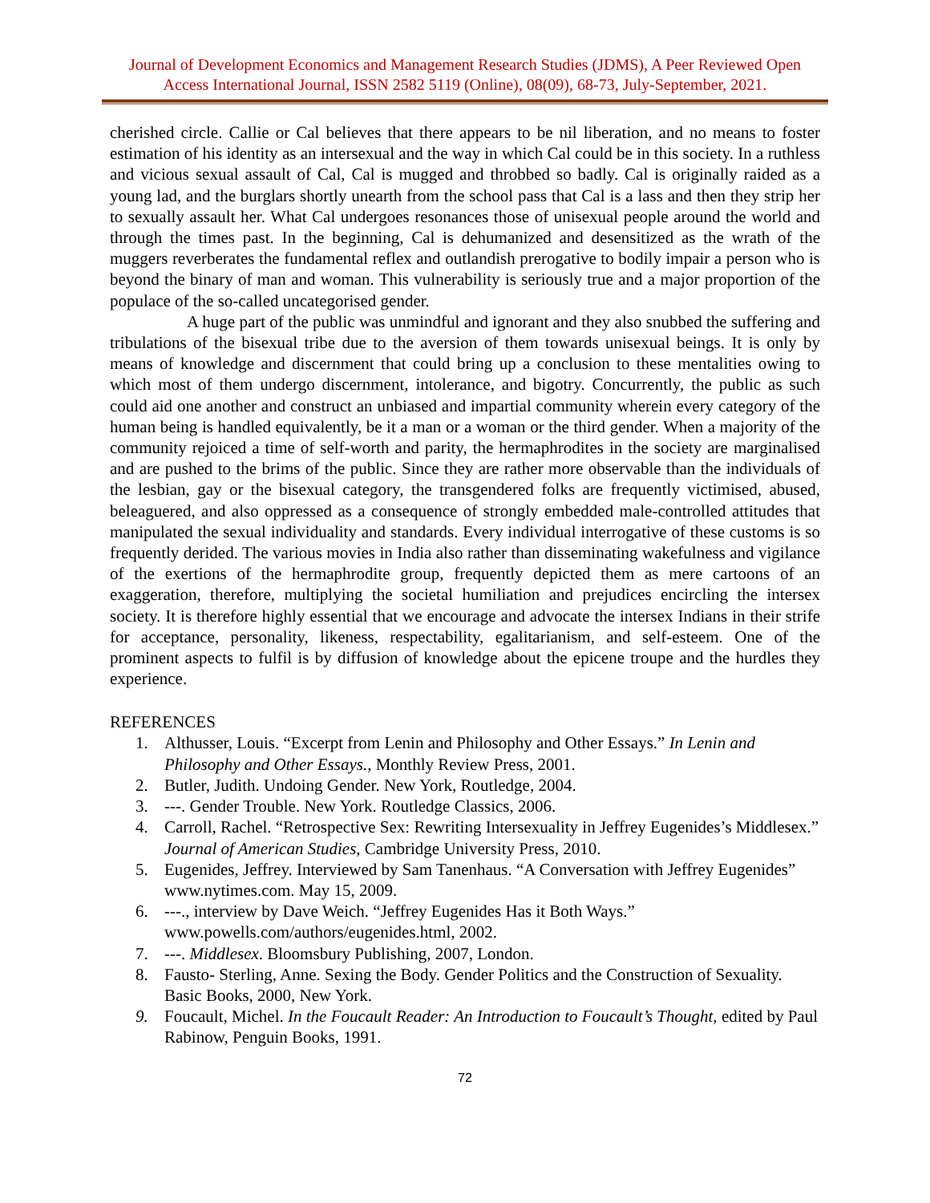Journal of Development Economics and Management Research Studies (JDMS), A Peer Reviewed Open Access International Journal, ISSN 2582 5119 (Online), 08(09), 68-73, July-September, 2021.
cherished circle. Callie or Cal believes that there appears to be nil liberation, and no means to foster estimation of his identity as an intersexual and the way in which Cal could be in this society. In a ruthless and vicious sexual assault of Cal, Cal is mugged and throbbed so badly. Cal is originally raided as a young lad, and the burglars shortly unearth from the school pass that Cal is a lass and then they strip her to sexually assault her. What Cal undergoes resonances those of unisexual people around the world and through the times past. In the beginning, Cal is dehumanized and desensitized as the wrath of the muggers reverberates the fundamental reflex and outlandish prerogative to bodily impair a person who is beyond the binary of man and woman. This vulnerability is seriously true and a major proportion of the populace of the so-called uncategorised gender.
A huge part of the public was unmindful and ignorant and they also snubbed the suffering and tribulations of the bisexual tribe due to the aversion of them towards unisexual beings. It is only by means of knowledge and discernment that could bring up a conclusion to these mentalities owing to which most of them undergo discernment, intolerance, and bigotry. Concurrently, the public as such could aid one another and construct an unbiased and impartial community wherein every category of the human being is handled equivalently, be it a man or a woman or the third gender. When a majority of the community rejoiced a time of self-worth and parity, the hermaphrodites in the society are marginalised and are pushed to the brims of the public. Since they are rather more observable than the individuals of the lesbian, gay or the bisexual category, the transgendered folks are frequently victimised, abused, beleaguered, and also oppressed as a consequence of strongly embedded male-controlled attitudes that manipulated the sexual individuality and standards. Every individual interrogative of these customs is so frequently derided. The various movies in India also rather than disseminating wakefulness and vigilance of the exertions of the hermaphrodite group, frequently depicted them as mere cartoons of an exaggeration, therefore, multiplying the societal humiliation and prejudices encircling the intersex society. It is therefore highly essential that we encourage and advocate the intersex Indians in their strife for acceptance, personality, likeness, respectability, egalitarianism, and self-esteem. One of the prominent aspects to fulfil is by diffusion of knowledge about the epicene troupe and the hurdles they experience.
REFERENCES
1. Althusser, Louis. “Excerpt from Lenin and Philosophy and Other Essays.” In Lenin and Philosophy and Other Essays., Monthly Review Press, 2001.
2. Butler, Judith. Undoing Gender. New York, Routledge, 2004.
3. ---. Gender Trouble. New York. Routledge Classics, 2006.
4. Carroll, Rachel. “Retrospective Sex: Rewriting Intersexuality in Jeffrey Eugenides’s Middlesex.” Journal of American Studies, Cambridge University Press, 2010.
5. Eugenides, Jeffrey. Interviewed by Sam Tanenhaus. “A Conversation with Jeffrey Eugenides” www.nytimes.com. May 15, 2009.
6. ---., interview by Dave Weich. “Jeffrey Eugenides Has it Both Ways.” www.powells.com/authors/eugenides.html, 2002.
7. ---. Middlesex. Bloomsbury Publishing, 2007, London.
8. Fausto- Sterling, Anne. Sexing the Body. Gender Politics and the Construction of Sexuality. Basic Books, 2000, New York.
9. Foucault, Michel. In the Foucault Reader: An Introduction to Foucault’s Thought, edited by Paul Rabinow, Penguin Books, 1991.
72